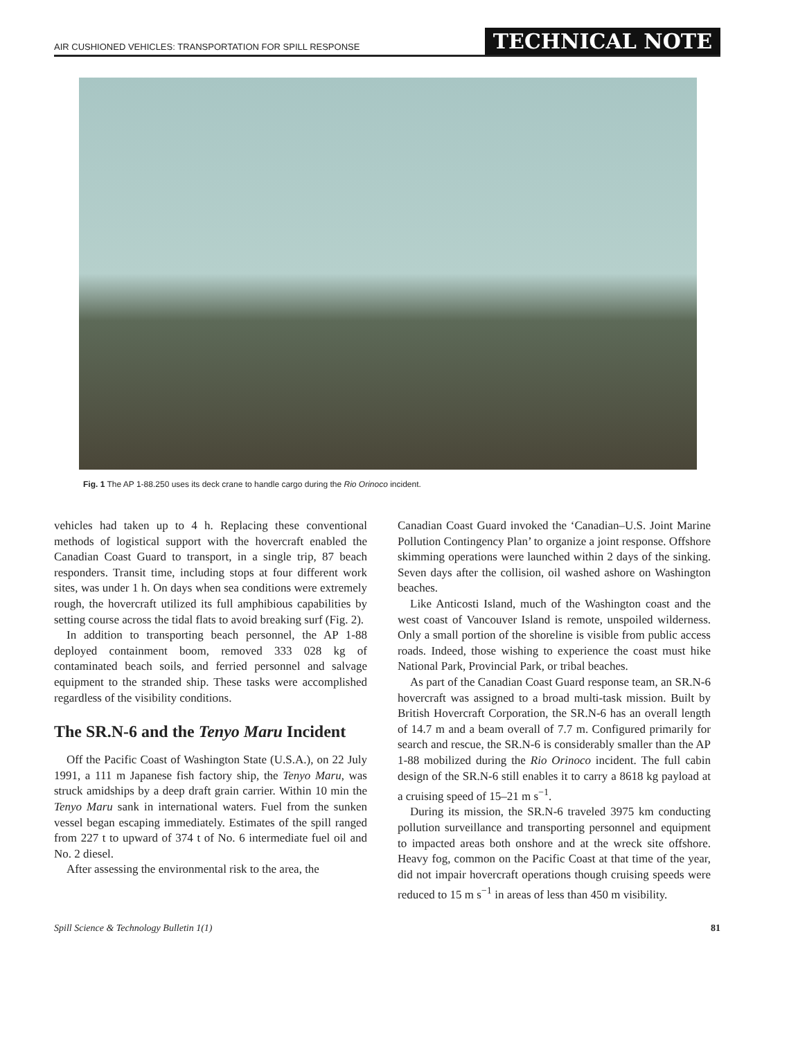AIR CUSHIONED VEHICLES: TRANSPORTATION FOR SPILL RESPONSE TECHNICAL NOTE
Fig. 1 The AP 1-88.250 uses its deck crane to handle cargo during the Rio Orinoco incident.
vehicles had taken up to 4 h. Replacing these conventional methods of logistical support with the hovercraft enabled the Canadian Coast Guard to transport, in a single trip, 87 beach responders. Transit time, including stops at four different work sites, was under 1 h. On days when sea conditions were extremely rough, the hovercraft utilized its full amphibious capabilities by setting course across the tidal flats to avoid breaking surf (Fig. 2).
In addition to transporting beach personnel, the AP 1-88 deployed containment boom, removed 333 028 kg of contaminated beach soils, and ferried personnel and salvage equipment to the stranded ship. These tasks were accomplished regardless of the visibility conditions.
The SR.N-6 and the Tenyo Maru Incident
Off the Pacific Coast of Washington State (U.S.A.), on 22 July 1991, a 111 m Japanese fish factory ship, the Tenyo Maru, was struck amidships by a deep draft grain carrier. Within 10 min the Tenyo Maru sank in international waters. Fuel from the sunken vessel began escaping immediately. Estimates of the spill ranged from 227 t to upward of 374 t of No. 6 intermediate fuel oil and No. 2 diesel.
After assessing the environmental risk to the area, the
Canadian Coast Guard invoked the ‘Canadian–U.S. Joint Marine Pollution Contingency Plan’ to organize a joint response. Offshore skimming operations were launched within 2 days of the sinking. Seven days after the collision, oil washed ashore on Washington beaches.
Like Anticosti Island, much of the Washington coast and the west coast of Vancouver Island is remote, unspoiled wilderness. Only a small portion of the shoreline is visible from public access roads. Indeed, those wishing to experience the coast must hike National Park, Provincial Park, or tribal beaches.
As part of the Canadian Coast Guard response team, an SR.N-6 hovercraft was assigned to a broad multi-task mission. Built by British Hovercraft Corporation, the SR.N-6 has an overall length of 14.7 m and a beam overall of 7.7 m. Configured primarily for search and rescue, the SR.N-6 is considerably smaller than the AP 1-88 mobilized during the Rio Orinoco incident. The full cabin design of the SR.N-6 still enables it to carry a 8618 kg payload at a cruising speed of 15–21 m s<sup>−1</sup>.
During its mission, the SR.N-6 traveled 3975 km conducting pollution surveillance and transporting personnel and equipment to impacted areas both onshore and at the wreck site offshore. Heavy fog, common on the Pacific Coast at that time of the year, did not impair hovercraft operations though cruising speeds were reduced to 15 m s<sup>−1</sup> in areas of less than 450 m visibility.
Spill Science & Technology Bulletin 1(1) 81